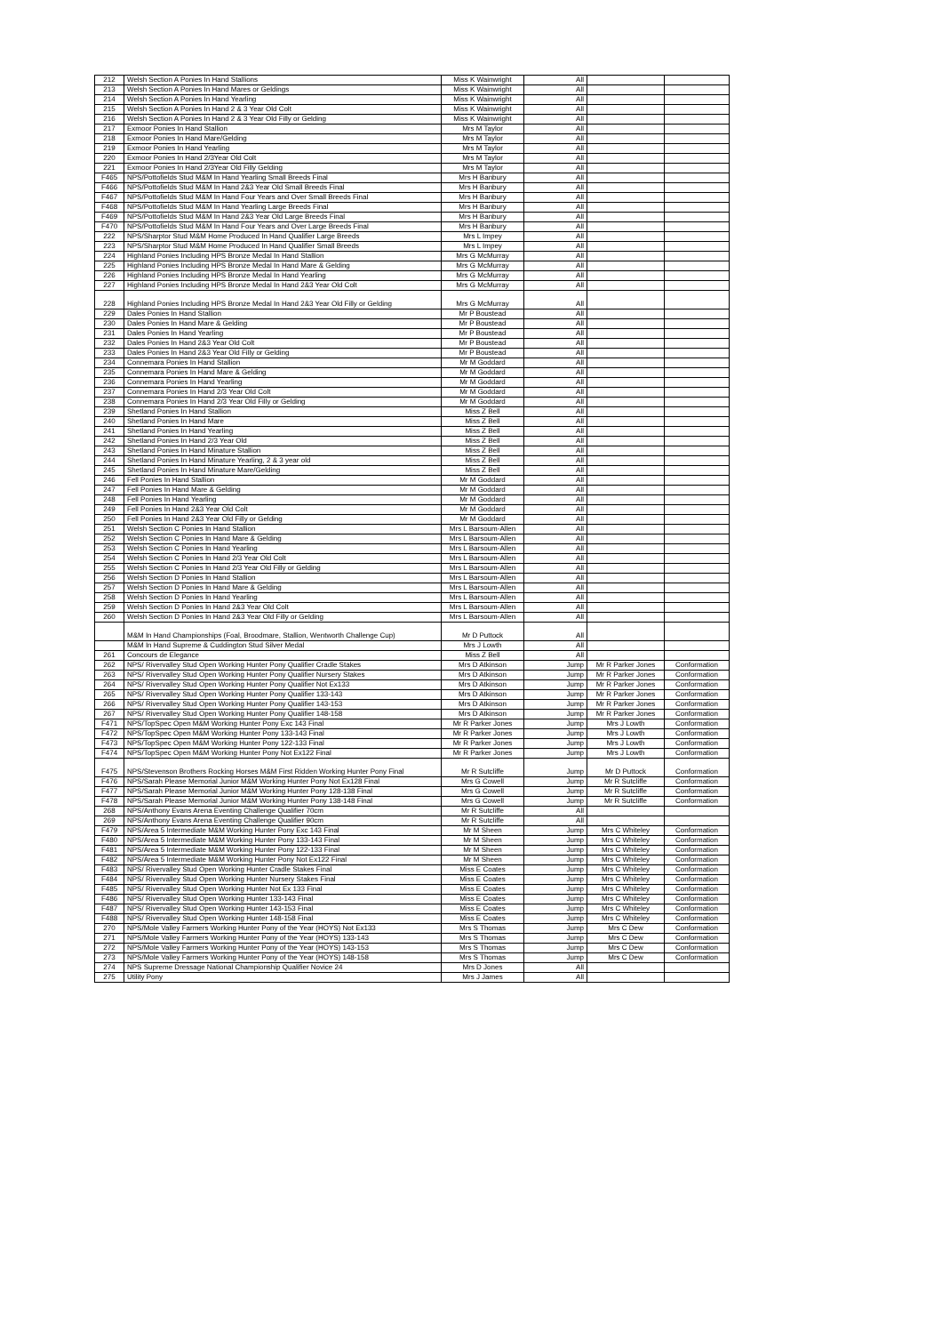| 212 | Welsh Section A Ponies In Hand Stallions | Miss K Wainwright | All | | |
| 213 | Welsh Section A Ponies In Hand Mares or Geldings | Miss K Wainwright | All | | |
| 214 | Welsh Section A Ponies In Hand Yearling | Miss K Wainwright | All | | |
| 215 | Welsh Section A Ponies In Hand 2 & 3 Year Old Colt | Miss K Wainwright | All | | |
| 216 | Welsh Section A Ponies In Hand 2 & 3 Year Old Filly or Gelding | Miss K Wainwright | All | | |
| 217 | Exmoor Ponies In Hand Stallion | Mrs M Taylor | All | | |
| 218 | Exmoor Ponies In Hand Mare/Gelding | Mrs M Taylor | All | | |
| 219 | Exmoor Ponies In Hand Yearling | Mrs M Taylor | All | | |
| 220 | Exmoor Ponies In Hand 2/3Year Old Colt | Mrs M Taylor | All | | |
| 221 | Exmoor Ponies In Hand 2/3Year Old Filly Gelding | Mrs M Taylor | All | | |
| F465 | NPS/Pottofields Stud M&M In Hand Yearling Small Breeds Final | Mrs H Banbury | All | | |
| F466 | NPS/Pottofields Stud M&M In Hand 2&3 Year Old Small Breeds Final | Mrs H Banbury | All | | |
| F467 | NPS/Pottofields Stud M&M In Hand Four Years and Over Small Breeds Final | Mrs H Banbury | All | | |
| F468 | NPS/Pottofields Stud M&M In Hand Yearling Large Breeds Final | Mrs H Banbury | All | | |
| F469 | NPS/Pottofields Stud M&M In Hand 2&3 Year Old Large Breeds Final | Mrs H Banbury | All | | |
| F470 | NPS/Pottofields Stud M&M In Hand Four Years and Over Large Breeds Final | Mrs H Banbury | All | | |
| 222 | NPS/Sharptor Stud M&M Home Produced In Hand Qualifier Large Breeds | Mrs L Impey | All | | |
| 223 | NPS/Sharptor Stud M&M Home Produced In Hand Qualifier Small Breeds | Mrs L Impey | All | | |
| 224 | Highland Ponies Including HPS Bronze Medal In Hand Stallion | Mrs G McMurray | All | | |
| 225 | Highland Ponies Including HPS Bronze Medal In Hand Mare & Gelding | Mrs G McMurray | All | | |
| 226 | Highland Ponies Including HPS Bronze Medal In Hand Yearling | Mrs G McMurray | All | | |
| 227 | Highland Ponies Including HPS Bronze Medal In Hand 2&3 Year Old Colt | Mrs G McMurray | All | | |
| 228 | Highland Ponies Including HPS Bronze Medal In Hand 2&3 Year Old Filly or Gelding | Mrs G McMurray | All | | |
| 229 | Dales Ponies In Hand Stallion | Mr P Boustead | All | | |
| 230 | Dales Ponies In Hand Mare & Gelding | Mr P Boustead | All | | |
| 231 | Dales Ponies In Hand Yearling | Mr P Boustead | All | | |
| 232 | Dales Ponies In Hand 2&3 Year Old Colt | Mr P Boustead | All | | |
| 233 | Dales Ponies In Hand 2&3 Year Old Filly or Gelding | Mr P Boustead | All | | |
| 234 | Connemara Ponies In Hand Stallion | Mr M Goddard | All | | |
| 235 | Connemara Ponies In Hand Mare & Gelding | Mr M Goddard | All | | |
| 236 | Connemara Ponies In Hand Yearling | Mr M Goddard | All | | |
| 237 | Connemara Ponies In Hand 2/3 Year Old Colt | Mr M Goddard | All | | |
| 238 | Connemara Ponies In Hand 2/3 Year Old Filly or Gelding | Mr M Goddard | All | | |
| 239 | Shetland Ponies In Hand Stallion | Miss Z Bell | All | | |
| 240 | Shetland Ponies In Hand Mare | Miss Z Bell | All | | |
| 241 | Shetland Ponies In Hand Yearling | Miss Z Bell | All | | |
| 242 | Shetland Ponies In Hand 2/3 Year Old | Miss Z Bell | All | | |
| 243 | Shetland Ponies In Hand Minature Stallion | Miss Z Bell | All | | |
| 244 | Shetland Ponies In Hand Minature Yearling, 2 & 3 year old | Miss Z Bell | All | | |
| 245 | Shetland Ponies In Hand Minature Mare/Gelding | Miss Z Bell | All | | |
| 246 | Fell Ponies In Hand Stallion | Mr M Goddard | All | | |
| 247 | Fell Ponies In Hand Mare & Gelding | Mr M Goddard | All | | |
| 248 | Fell Ponies In Hand Yearling | Mr M Goddard | All | | |
| 249 | Fell Ponies In Hand 2&3 Year Old Colt | Mr M Goddard | All | | |
| 250 | Fell Ponies In Hand 2&3 Year Old Filly or Gelding | Mr M Goddard | All | | |
| 251 | Welsh Section C Ponies In Hand Stallion | Mrs L Barsoum-Allen | All | | |
| 252 | Welsh Section C Ponies In Hand Mare & Gelding | Mrs L Barsoum-Allen | All | | |
| 253 | Welsh Section C Ponies In Hand Yearling | Mrs L Barsoum-Allen | All | | |
| 254 | Welsh Section C Ponies In Hand 2/3 Year Old Colt | Mrs L Barsoum-Allen | All | | |
| 255 | Welsh Section C Ponies In Hand 2/3 Year Old Filly or Gelding | Mrs L Barsoum-Allen | All | | |
| 256 | Welsh Section D Ponies In Hand Stallion | Mrs L Barsoum-Allen | All | | |
| 257 | Welsh Section D Ponies In Hand Mare & Gelding | Mrs L Barsoum-Allen | All | | |
| 258 | Welsh Section D Ponies In Hand Yearling | Mrs L Barsoum-Allen | All | | |
| 259 | Welsh Section D Ponies In Hand 2&3 Year Old Colt | Mrs L Barsoum-Allen | All | | |
| 260 | Welsh Section D Ponies In Hand 2&3 Year Old Filly or Gelding | Mrs L Barsoum-Allen | All | | |
| | M&M In Hand Championships (Foal, Broodmare, Stallion, Wentworth Challenge Cup) | Mr D Puttock | All | | |
| | M&M In Hand Supreme & Cuddington Stud Silver Medal | Mrs J Lowth | All | | |
| 261 | Concours de Elegance | Miss Z Bell | All | | |
| 262 | NPS/ Rivervalley Stud Open Working Hunter Pony Qualifier Cradle Stakes | Mrs D Atkinson | Jump | Mr R Parker Jones | Conformation |
| 263 | NPS/ Rivervalley Stud Open Working Hunter Pony Qualifier Nursery Stakes | Mrs D Atkinson | Jump | Mr R Parker Jones | Conformation |
| 264 | NPS/ Rivervalley Stud Open Working Hunter Pony Qualifier Not Ex133 | Mrs D Atkinson | Jump | Mr R Parker Jones | Conformation |
| 265 | NPS/ Rivervalley Stud Open Working Hunter Pony Qualifier 133-143 | Mrs D Atkinson | Jump | Mr R Parker Jones | Conformation |
| 266 | NPS/ Rivervalley Stud Open Working Hunter Pony Qualifier 143-153 | Mrs D Atkinson | Jump | Mr R Parker Jones | Conformation |
| 267 | NPS/ Rivervalley Stud Open Working Hunter Pony Qualifier 148-158 | Mrs D Atkinson | Jump | Mr R Parker Jones | Conformation |
| F471 | NPS/TopSpec Open M&M Working Hunter Pony Exc 143 Final | Mr R Parker Jones | Jump | Mrs J Lowth | Conformation |
| F472 | NPS/TopSpec Open M&M Working Hunter Pony 133-143 Final | Mr R Parker Jones | Jump | Mrs J Lowth | Conformation |
| F473 | NPS/TopSpec Open M&M Working Hunter Pony 122-133 Final | Mr R Parker Jones | Jump | Mrs J Lowth | Conformation |
| F474 | NPS/TopSpec Open M&M Working Hunter Pony Not Ex122 Final | Mr R Parker Jones | Jump | Mrs J Lowth | Conformation |
| F475 | NPS/Stevenson Brothers Rocking Horses M&M First Ridden Working Hunter Pony Final | Mr R Sutcliffe | Jump | Mr D Puttock | Conformation |
| F476 | NPS/Sarah Please Memorial Junior M&M Working Hunter Pony Not Ex128 Final | Mrs G Cowell | Jump | Mr R Sutcliffe | Conformation |
| F477 | NPS/Sarah Please Memorial Junior M&M Working Hunter Pony 128-138 Final | Mrs G Cowell | Jump | Mr R Sutcliffe | Conformation |
| F478 | NPS/Sarah Please Memorial Junior M&M Working Hunter Pony 138-148 Final | Mrs G Cowell | Jump | Mr R Sutcliffe | Conformation |
| 268 | NPS/Anthony Evans Arena Eventing Challenge Qualifier 70cm | Mr R Sutcliffe | All | | |
| 269 | NPS/Anthony Evans Arena Eventing Challenge Qualifier 90cm | Mr R Sutcliffe | All | | |
| F479 | NPS/Area 5 Intermediate M&M Working Hunter Pony Exc 143 Final | Mr M Sheen | Jump | Mrs C Whiteley | Conformation |
| F480 | NPS/Area 5 Intermediate M&M Working Hunter Pony 133-143 Final | Mr M Sheen | Jump | Mrs C Whiteley | Conformation |
| F481 | NPS/Area 5 Intermediate M&M Working Hunter Pony 122-133 Final | Mr M Sheen | Jump | Mrs C Whiteley | Conformation |
| F482 | NPS/Area 5 Intermediate M&M Working Hunter Pony Not Ex122 Final | Mr M Sheen | Jump | Mrs C Whiteley | Conformation |
| F483 | NPS/ Rivervalley Stud Open Working Hunter Cradle Stakes Final | Miss E Coates | Jump | Mrs C Whiteley | Conformation |
| F484 | NPS/ Rivervalley Stud Open Working Hunter Nursery Stakes Final | Miss E Coates | Jump | Mrs C Whiteley | Conformation |
| F485 | NPS/ Rivervalley Stud Open Working Hunter Not Ex 133 Final | Miss E Coates | Jump | Mrs C Whiteley | Conformation |
| F486 | NPS/ Rivervalley Stud Open Working Hunter 133-143 Final | Miss E Coates | Jump | Mrs C Whiteley | Conformation |
| F487 | NPS/ Rivervalley Stud Open Working Hunter 143-153 Final | Miss E Coates | Jump | Mrs C Whiteley | Conformation |
| F488 | NPS/ Rivervalley Stud Open Working Hunter 148-158 Final | Miss E Coates | Jump | Mrs C Whiteley | Conformation |
| 270 | NPS/Mole Valley Farmers Working Hunter Pony of the Year (HOYS) Not Ex133 | Mrs S Thomas | Jump | Mrs C Dew | Conformation |
| 271 | NPS/Mole Valley Farmers Working Hunter Pony of the Year (HOYS) 133-143 | Mrs S Thomas | Jump | Mrs C Dew | Conformation |
| 272 | NPS/Mole Valley Farmers Working Hunter Pony of the Year (HOYS) 143-153 | Mrs S Thomas | Jump | Mrs C Dew | Conformation |
| 273 | NPS/Mole Valley Farmers Working Hunter Pony of the Year (HOYS) 148-158 | Mrs S Thomas | Jump | Mrs C Dew | Conformation |
| 274 | NPS Supreme Dressage National Championship Qualifier Novice 24 | Mrs D Jones | All | | |
| 275 | Utility Pony | Mrs J James | All | | |